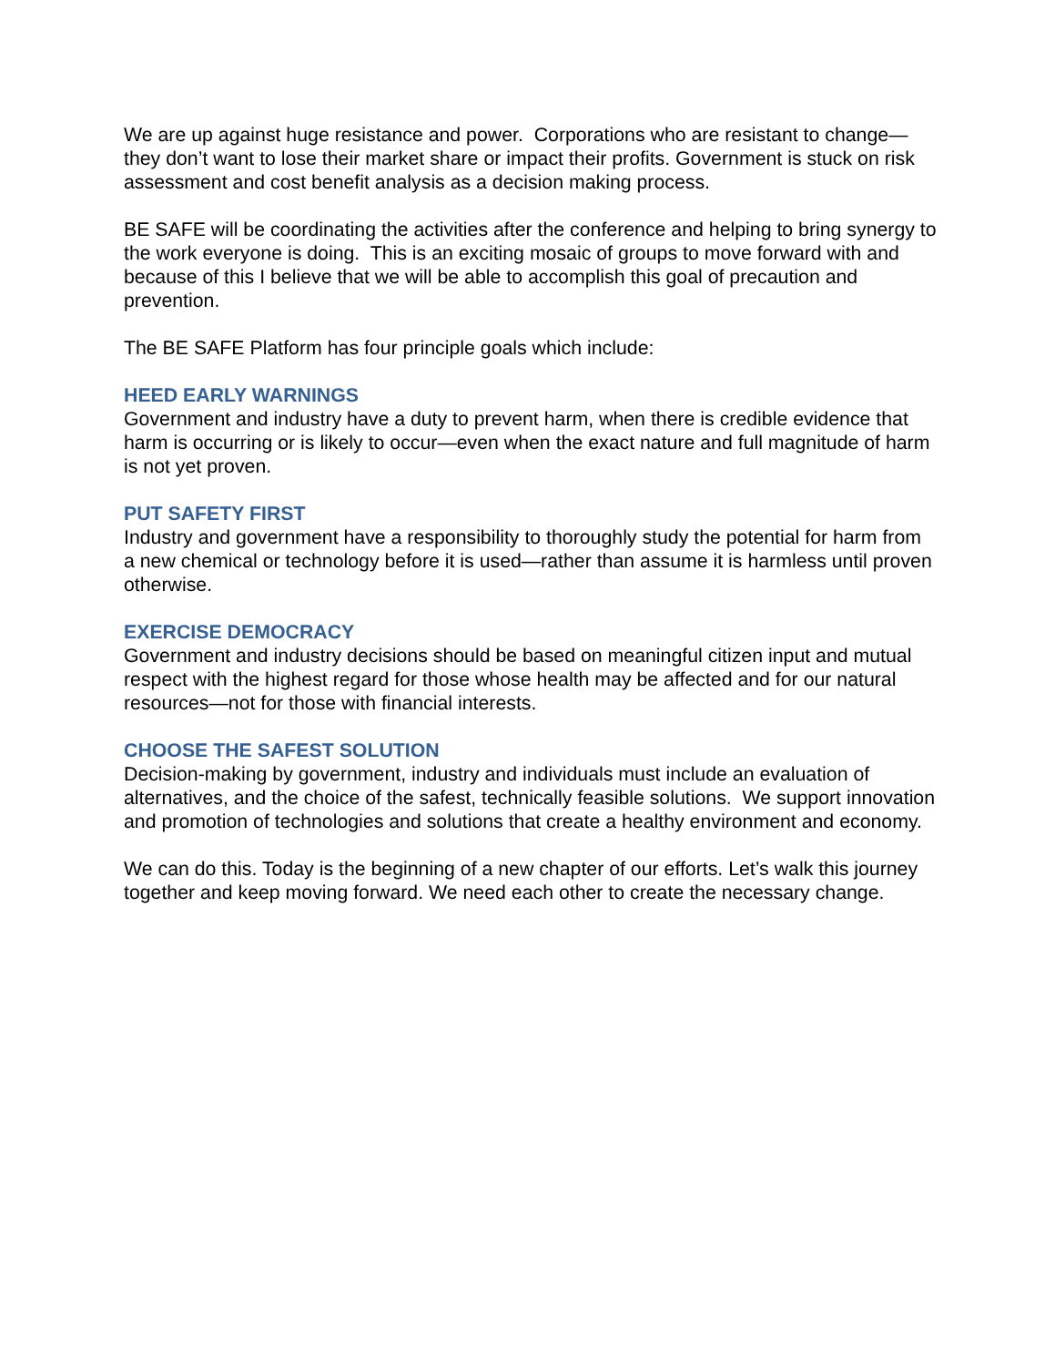We are up against huge resistance and power. Corporations who are resistant to change—they don’t want to lose their market share or impact their profits. Government is stuck on risk assessment and cost benefit analysis as a decision making process.
BE SAFE will be coordinating the activities after the conference and helping to bring synergy to the work everyone is doing. This is an exciting mosaic of groups to move forward with and because of this I believe that we will be able to accomplish this goal of precaution and prevention.
The BE SAFE Platform has four principle goals which include:
HEED EARLY WARNINGS
Government and industry have a duty to prevent harm, when there is credible evidence that harm is occurring or is likely to occur—even when the exact nature and full magnitude of harm is not yet proven.
PUT SAFETY FIRST
Industry and government have a responsibility to thoroughly study the potential for harm from a new chemical or technology before it is used—rather than assume it is harmless until proven otherwise.
EXERCISE DEMOCRACY
Government and industry decisions should be based on meaningful citizen input and mutual respect with the highest regard for those whose health may be affected and for our natural resources—not for those with financial interests.
CHOOSE THE SAFEST SOLUTION
Decision-making by government, industry and individuals must include an evaluation of alternatives, and the choice of the safest, technically feasible solutions. We support innovation and promotion of technologies and solutions that create a healthy environment and economy.
We can do this. Today is the beginning of a new chapter of our efforts. Let’s walk this journey together and keep moving forward. We need each other to create the necessary change.